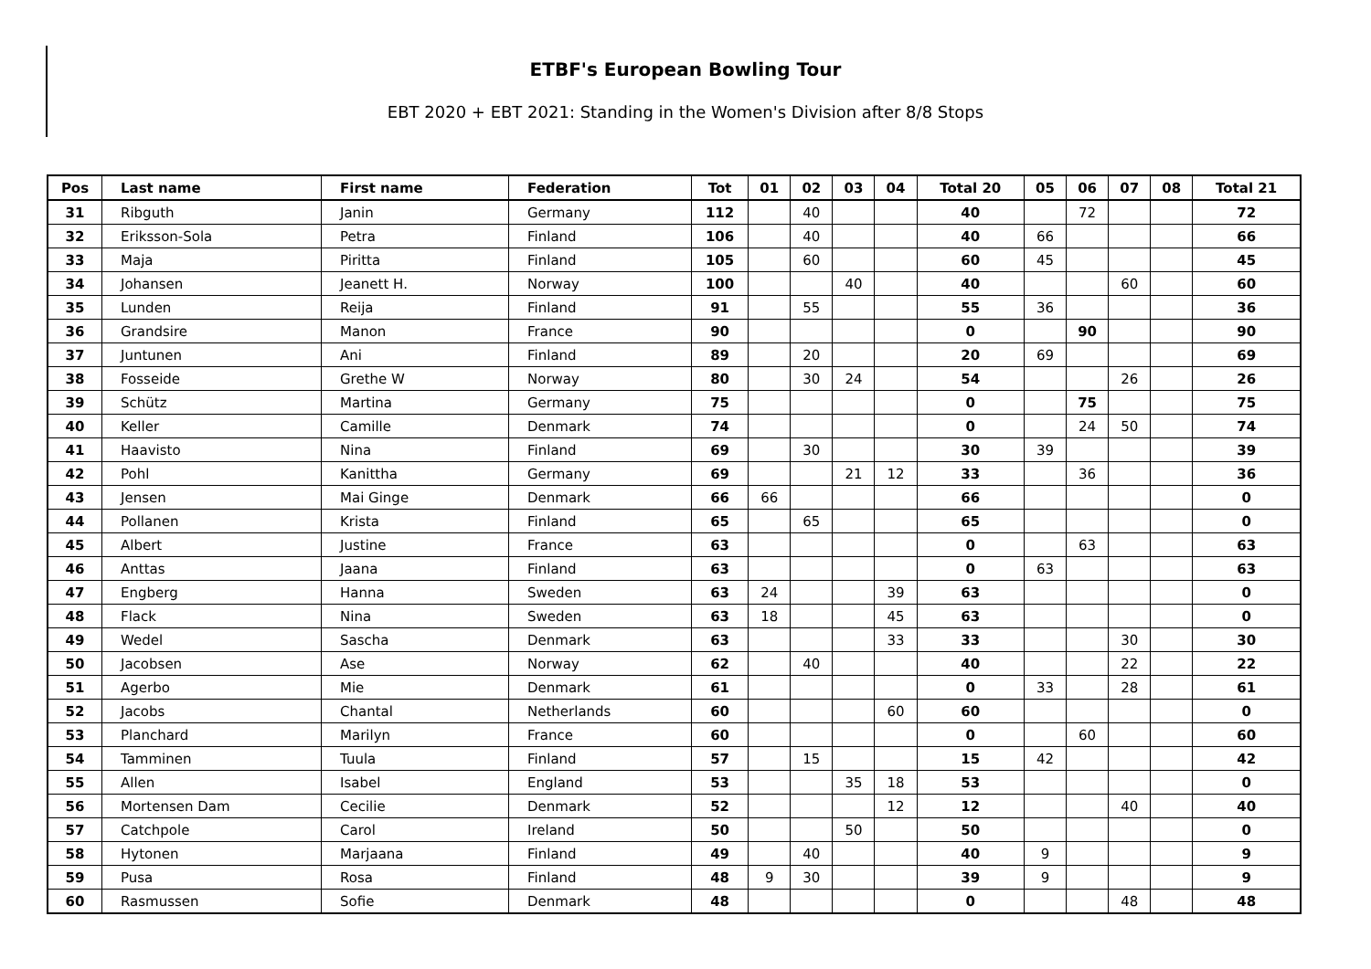ETBF's European Bowling Tour
EBT 2020 + EBT 2021: Standing in the Women's Division after 8/8 Stops
| Pos | Last name | First name | Federation | Tot | 01 | 02 | 03 | 04 | Total 20 | 05 | 06 | 07 | 08 | Total 21 |
| --- | --- | --- | --- | --- | --- | --- | --- | --- | --- | --- | --- | --- | --- | --- |
| 31 | Ribguth | Janin | Germany | 112 | | 40 | | | 40 | | 72 | | | 72 |
| 32 | Eriksson-Sola | Petra | Finland | 106 | | 40 | | | 40 | 66 | | | | 66 |
| 33 | Maja | Piritta | Finland | 105 | | 60 | | | 60 | 45 | | | | 45 |
| 34 | Johansen | Jeanett H. | Norway | 100 | | | 40 | | 40 | | | 60 | | 60 |
| 35 | Lunden | Reija | Finland | 91 | | 55 | | | 55 | 36 | | | | 36 |
| 36 | Grandsire | Manon | France | 90 | | | | | 0 | | 90 | | | 90 |
| 37 | Juntunen | Ani | Finland | 89 | | 20 | | | 20 | 69 | | | | 69 |
| 38 | Fosseide | Grethe W | Norway | 80 | | 30 | 24 | | 54 | | | 26 | | 26 |
| 39 | Schütz | Martina | Germany | 75 | | | | | 0 | | 75 | | | 75 |
| 40 | Keller | Camille | Denmark | 74 | | | | | 0 | | 24 | 50 | | 74 |
| 41 | Haavisto | Nina | Finland | 69 | | 30 | | | 30 | 39 | | | | 39 |
| 42 | Pohl | Kanittha | Germany | 69 | | | 21 | 12 | 33 | | 36 | | | 36 |
| 43 | Jensen | Mai Ginge | Denmark | 66 | 66 | | | | 66 | | | | | 0 |
| 44 | Pollanen | Krista | Finland | 65 | | 65 | | | 65 | | | | | 0 |
| 45 | Albert | Justine | France | 63 | | | | | 0 | | 63 | | | 63 |
| 46 | Anttas | Jaana | Finland | 63 | | | | | 0 | 63 | | | | 63 |
| 47 | Engberg | Hanna | Sweden | 63 | 24 | | | 39 | 63 | | | | | 0 |
| 48 | Flack | Nina | Sweden | 63 | 18 | | | 45 | 63 | | | | | 0 |
| 49 | Wedel | Sascha | Denmark | 63 | | | | 33 | 33 | | | 30 | | 30 |
| 50 | Jacobsen | Ase | Norway | 62 | | 40 | | | 40 | | | 22 | | 22 |
| 51 | Agerbo | Mie | Denmark | 61 | | | | | 0 | 33 | | 28 | | 61 |
| 52 | Jacobs | Chantal | Netherlands | 60 | | | | 60 | 60 | | | | | 0 |
| 53 | Planchard | Marilyn | France | 60 | | | | | 0 | | 60 | | | 60 |
| 54 | Tamminen | Tuula | Finland | 57 | | 15 | | | 15 | 42 | | | | 42 |
| 55 | Allen | Isabel | England | 53 | | | 35 | 18 | 53 | | | | | 0 |
| 56 | Mortensen Dam | Cecilie | Denmark | 52 | | | | 12 | 12 | | | 40 | | 40 |
| 57 | Catchpole | Carol | Ireland | 50 | | | 50 | | 50 | | | | | 0 |
| 58 | Hytonen | Marjaana | Finland | 49 | | 40 | | | 40 | 9 | | | | 9 |
| 59 | Pusa | Rosa | Finland | 48 | 9 | 30 | | | 39 | 9 | | | | 9 |
| 60 | Rasmussen | Sofie | Denmark | 48 | | | | | 0 | | | 48 | | 48 |